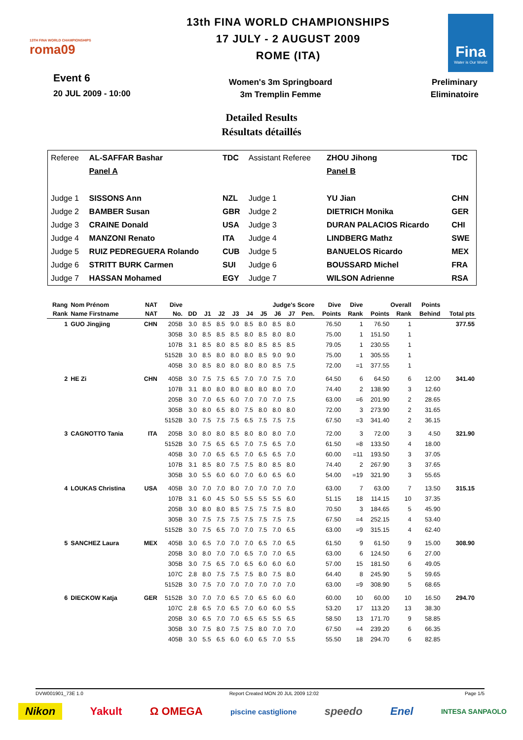13TH FINA WORLD CHAMPIONSHIPS
roma09
13th FINA WORLD CHAMPIONSHIPS
17 JULY - 2 AUGUST 2009
ROME (ITA)
Fina
Water is Our World
Event 6
20 JUL 2009 - 10:00
Women's 3m Springboard
3m Tremplin Femme
Preliminary
Eliminatoire
Detailed Results
Résultats détaillés
| Referee | AL-SAFFAR Bashar | TDC | Assistant Referee | ZHOU Jihong | TDC |
| | Panel A | | | Panel B | |
| Judge 1 | SISSONS Ann | NZL | Judge 1 | YU Jian | CHN |
| Judge 2 | BAMBER Susan | GBR | Judge 2 | DIETRICH Monika | GER |
| Judge 3 | CRAINE Donald | USA | Judge 3 | DURAN PALACIOS Ricardo | CHI |
| Judge 4 | MANZONI Renato | ITA | Judge 4 | LINDBERG Mathz | SWE |
| Judge 5 | RUIZ PEDREGUERA Rolando | CUB | Judge 5 | BANUELOS Ricardo | MEX |
| Judge 6 | STRITT BURK Carmen | SUI | Judge 6 | BOUSSARD Michel | FRA |
| Judge 7 | HASSAN Mohamed | EGY | Judge 7 | WILSON Adrienne | RSA |
| Rang | Nom Prénom | NAT | Dive | Judge's Score | | | | | | | | | Dive | Dive | Overall | | Points | |
| --- | --- | --- | --- | --- | --- | --- | --- | --- | --- | --- | --- | --- | --- | --- | --- | --- | --- | --- |
| Rank | Name Firstname | NAT | No. | DD | J1 | J2 | J3 | J4 | J5 | J6 | J7 | Pen. | Points | Rank | Points | Rank | Behind | Total pts |
| 1 | GUO Jingjing | CHN | 205B | 3.0 | 8.5 | 8.5 | 9.0 | 8.5 | 8.0 | 8.5 | 8.0 | | 76.50 | 1 | 76.50 | 1 | | 377.55 |
| | | | 305B | 3.0 | 8.5 | 8.5 | 8.5 | 8.0 | 8.5 | 8.0 | 8.0 | | 75.00 | 1 | 151.50 | 1 | | |
| | | | 107B | 3.1 | 8.5 | 8.0 | 8.5 | 8.0 | 8.5 | 8.5 | 8.5 | | 79.05 | 1 | 230.55 | 1 | | |
| | | | 5152B | 3.0 | 8.5 | 8.0 | 8.0 | 8.0 | 8.5 | 9.0 | 9.0 | | 75.00 | 1 | 305.55 | 1 | | |
| | | | 405B | 3.0 | 8.5 | 8.0 | 8.0 | 8.0 | 8.0 | 8.5 | 7.5 | | 72.00 | =1 | 377.55 | 1 | | |
| 2 | HE Zi | CHN | 405B | 3.0 | 7.5 | 7.5 | 6.5 | 7.0 | 7.0 | 7.5 | 7.0 | | 64.50 | 6 | 64.50 | 6 | 12.00 | 341.40 |
| | | | 107B | 3.1 | 8.0 | 8.0 | 8.0 | 8.0 | 8.0 | 8.0 | 7.0 | | 74.40 | 2 | 138.90 | 3 | 12.60 | |
| | | | 205B | 3.0 | 7.0 | 6.5 | 6.0 | 7.0 | 7.0 | 7.0 | 7.5 | | 63.00 | =6 | 201.90 | 2 | 28.65 | |
| | | | 305B | 3.0 | 8.0 | 6.5 | 8.0 | 7.5 | 8.0 | 8.0 | 8.0 | | 72.00 | 3 | 273.90 | 2 | 31.65 | |
| | | | 5152B | 3.0 | 7.5 | 7.5 | 7.5 | 6.5 | 7.5 | 7.5 | 7.5 | | 67.50 | =3 | 341.40 | 2 | 36.15 | |
| 3 | CAGNOTTO Tania | ITA | 205B | 3.0 | 8.0 | 8.0 | 8.5 | 8.0 | 8.0 | 8.0 | 7.0 | | 72.00 | 3 | 72.00 | 3 | 4.50 | 321.90 |
| | | | 5152B | 3.0 | 7.5 | 6.5 | 6.5 | 7.0 | 7.5 | 6.5 | 7.0 | | 61.50 | =8 | 133.50 | 4 | 18.00 | |
| | | | 405B | 3.0 | 7.0 | 6.5 | 6.5 | 7.0 | 6.5 | 6.5 | 7.0 | | 60.00 | =11 | 193.50 | 3 | 37.05 | |
| | | | 107B | 3.1 | 8.5 | 8.0 | 7.5 | 7.5 | 8.0 | 8.5 | 8.0 | | 74.40 | 2 | 267.90 | 3 | 37.65 | |
| | | | 305B | 3.0 | 5.5 | 6.0 | 6.0 | 7.0 | 6.0 | 6.5 | 6.0 | | 54.00 | =19 | 321.90 | 3 | 55.65 | |
| 4 | LOUKAS Christina | USA | 405B | 3.0 | 7.0 | 7.0 | 8.0 | 7.0 | 7.0 | 7.0 | 7.0 | | 63.00 | 7 | 63.00 | 7 | 13.50 | 315.15 |
| | | | 107B | 3.1 | 6.0 | 4.5 | 5.0 | 5.5 | 5.5 | 5.5 | 6.0 | | 51.15 | 18 | 114.15 | 10 | 37.35 | |
| | | | 205B | 3.0 | 8.0 | 8.0 | 8.5 | 7.5 | 7.5 | 7.5 | 8.0 | | 70.50 | 3 | 184.65 | 5 | 45.90 | |
| | | | 305B | 3.0 | 7.5 | 7.5 | 7.5 | 7.5 | 7.5 | 7.5 | 7.5 | | 67.50 | =4 | 252.15 | 4 | 53.40 | |
| | | | 5152B | 3.0 | 7.5 | 6.5 | 7.0 | 7.0 | 7.5 | 7.0 | 6.5 | | 63.00 | =9 | 315.15 | 4 | 62.40 | |
| 5 | SANCHEZ Laura | MEX | 405B | 3.0 | 6.5 | 7.0 | 7.0 | 7.0 | 6.5 | 7.0 | 6.5 | | 61.50 | 9 | 61.50 | 9 | 15.00 | 308.90 |
| | | | 205B | 3.0 | 8.0 | 7.0 | 7.0 | 6.5 | 7.0 | 7.0 | 6.5 | | 63.00 | 6 | 124.50 | 6 | 27.00 | |
| | | | 305B | 3.0 | 7.5 | 6.5 | 7.0 | 6.5 | 6.0 | 6.0 | 6.0 | | 57.00 | 15 | 181.50 | 6 | 49.05 | |
| | | | 107C | 2.8 | 8.0 | 7.5 | 7.5 | 7.5 | 8.0 | 7.5 | 8.0 | | 64.40 | 8 | 245.90 | 5 | 59.65 | |
| | | | 5152B | 3.0 | 7.5 | 7.0 | 7.0 | 7.0 | 7.0 | 7.0 | 7.0 | | 63.00 | =9 | 308.90 | 5 | 68.65 | |
| 6 | DIECKOW Katja | GER | 5152B | 3.0 | 7.0 | 7.0 | 6.5 | 7.0 | 6.5 | 6.0 | 6.0 | | 60.00 | 10 | 60.00 | 10 | 16.50 | 294.70 |
| | | | 107C | 2.8 | 6.5 | 7.0 | 6.5 | 7.0 | 6.0 | 6.0 | 5.5 | | 53.20 | 17 | 113.20 | 13 | 38.30 | |
| | | | 205B | 3.0 | 6.5 | 7.0 | 7.0 | 6.5 | 6.5 | 5.5 | 6.5 | | 58.50 | 13 | 171.70 | 9 | 58.85 | |
| | | | 305B | 3.0 | 7.5 | 8.0 | 7.5 | 7.5 | 8.0 | 7.0 | 7.0 | | 67.50 | =4 | 239.20 | 6 | 66.35 | |
| | | | 405B | 3.0 | 5.5 | 6.5 | 6.0 | 6.0 | 6.5 | 7.0 | 5.5 | | 55.50 | 18 | 294.70 | 6 | 82.85 | |
DVW001901_73E 1.0 Report Created MON 20 JUL 2009 12:02 Page 1/5
Nikon Yakult Ω OMEGA piscine castiglione speedo Enel INTESA SANPAOLO